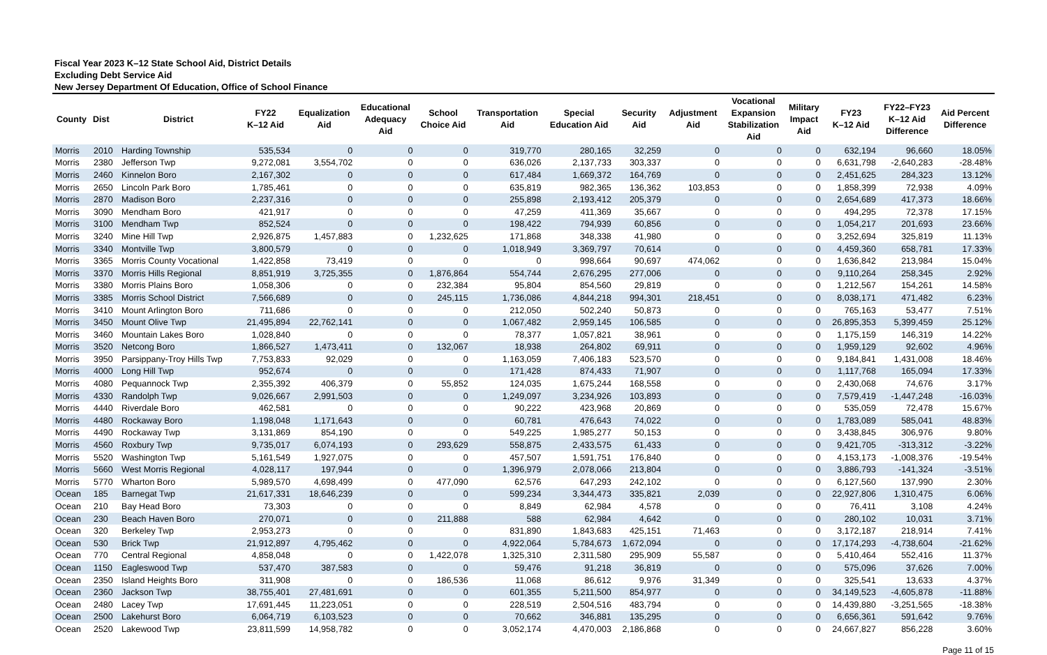Fiscal Year 2023 K–12 State School Aid, District Details
Excluding Debt Service Aid
New Jersey Department Of Education, Office of School Finance
| County | Dist | District | FY22 K–12 Aid | Equalization Aid | Educational Adequacy Aid | School Choice Aid | Transportation Aid | Special Education Aid | Security Aid | Adjustment Aid | Vocational Expansion Stabilization Aid | Military Impact Aid | FY23 K–12 Aid | FY22–FY23 K–12 Aid Difference | Aid Percent Difference |
| --- | --- | --- | --- | --- | --- | --- | --- | --- | --- | --- | --- | --- | --- | --- | --- |
| Morris | 2010 | Harding Township | 535,534 | 0 | 0 | 0 | 319,770 | 280,165 | 32,259 | 0 | 0 | 0 | 632,194 | 96,660 | 18.05% |
| Morris | 2380 | Jefferson Twp | 9,272,081 | 3,554,702 | 0 | 0 | 636,026 | 2,137,733 | 303,337 | 0 | 0 | 0 | 6,631,798 | -2,640,283 | -28.48% |
| Morris | 2460 | Kinnelon Boro | 2,167,302 | 0 | 0 | 0 | 617,484 | 1,669,372 | 164,769 | 0 | 0 | 0 | 2,451,625 | 284,323 | 13.12% |
| Morris | 2650 | Lincoln Park Boro | 1,785,461 | 0 | 0 | 0 | 635,819 | 982,365 | 136,362 | 103,853 | 0 | 0 | 1,858,399 | 72,938 | 4.09% |
| Morris | 2870 | Madison Boro | 2,237,316 | 0 | 0 | 0 | 255,898 | 2,193,412 | 205,379 | 0 | 0 | 0 | 2,654,689 | 417,373 | 18.66% |
| Morris | 3090 | Mendham Boro | 421,917 | 0 | 0 | 0 | 47,259 | 411,369 | 35,667 | 0 | 0 | 0 | 494,295 | 72,378 | 17.15% |
| Morris | 3100 | Mendham Twp | 852,524 | 0 | 0 | 0 | 198,422 | 794,939 | 60,856 | 0 | 0 | 0 | 1,054,217 | 201,693 | 23.66% |
| Morris | 3240 | Mine Hill Twp | 2,926,875 | 1,457,883 | 0 | 1,232,625 | 171,868 | 348,338 | 41,980 | 0 | 0 | 0 | 3,252,694 | 325,819 | 11.13% |
| Morris | 3340 | Montville Twp | 3,800,579 | 0 | 0 | 0 | 1,018,949 | 3,369,797 | 70,614 | 0 | 0 | 0 | 4,459,360 | 658,781 | 17.33% |
| Morris | 3365 | Morris County Vocational | 1,422,858 | 73,419 | 0 | 0 | 0 | 998,664 | 90,697 | 474,062 | 0 | 0 | 1,636,842 | 213,984 | 15.04% |
| Morris | 3370 | Morris Hills Regional | 8,851,919 | 3,725,355 | 0 | 1,876,864 | 554,744 | 2,676,295 | 277,006 | 0 | 0 | 0 | 9,110,264 | 258,345 | 2.92% |
| Morris | 3380 | Morris Plains Boro | 1,058,306 | 0 | 0 | 232,384 | 95,804 | 854,560 | 29,819 | 0 | 0 | 0 | 1,212,567 | 154,261 | 14.58% |
| Morris | 3385 | Morris School District | 7,566,689 | 0 | 0 | 245,115 | 1,736,086 | 4,844,218 | 994,301 | 218,451 | 0 | 0 | 8,038,171 | 471,482 | 6.23% |
| Morris | 3410 | Mount Arlington Boro | 711,686 | 0 | 0 | 0 | 212,050 | 502,240 | 50,873 | 0 | 0 | 0 | 765,163 | 53,477 | 7.51% |
| Morris | 3450 | Mount Olive Twp | 21,495,894 | 22,762,141 | 0 | 0 | 1,067,482 | 2,959,145 | 106,585 | 0 | 0 | 0 | 26,895,353 | 5,399,459 | 25.12% |
| Morris | 3460 | Mountain Lakes Boro | 1,028,840 | 0 | 0 | 0 | 78,377 | 1,057,821 | 38,961 | 0 | 0 | 0 | 1,175,159 | 146,319 | 14.22% |
| Morris | 3520 | Netcong Boro | 1,866,527 | 1,473,411 | 0 | 132,067 | 18,938 | 264,802 | 69,911 | 0 | 0 | 0 | 1,959,129 | 92,602 | 4.96% |
| Morris | 3950 | Parsippany-Troy Hills Twp | 7,753,833 | 92,029 | 0 | 0 | 1,163,059 | 7,406,183 | 523,570 | 0 | 0 | 0 | 9,184,841 | 1,431,008 | 18.46% |
| Morris | 4000 | Long Hill Twp | 952,674 | 0 | 0 | 0 | 171,428 | 874,433 | 71,907 | 0 | 0 | 0 | 1,117,768 | 165,094 | 17.33% |
| Morris | 4080 | Pequannock Twp | 2,355,392 | 406,379 | 0 | 55,852 | 124,035 | 1,675,244 | 168,558 | 0 | 0 | 0 | 2,430,068 | 74,676 | 3.17% |
| Morris | 4330 | Randolph Twp | 9,026,667 | 2,991,503 | 0 | 0 | 1,249,097 | 3,234,926 | 103,893 | 0 | 0 | 0 | 7,579,419 | -1,447,248 | -16.03% |
| Morris | 4440 | Riverdale Boro | 462,581 | 0 | 0 | 0 | 90,222 | 423,968 | 20,869 | 0 | 0 | 0 | 535,059 | 72,478 | 15.67% |
| Morris | 4480 | Rockaway Boro | 1,198,048 | 1,171,643 | 0 | 0 | 60,781 | 476,643 | 74,022 | 0 | 0 | 0 | 1,783,089 | 585,041 | 48.83% |
| Morris | 4490 | Rockaway Twp | 3,131,869 | 854,190 | 0 | 0 | 549,225 | 1,985,277 | 50,153 | 0 | 0 | 0 | 3,438,845 | 306,976 | 9.80% |
| Morris | 4560 | Roxbury Twp | 9,735,017 | 6,074,193 | 0 | 293,629 | 558,875 | 2,433,575 | 61,433 | 0 | 0 | 0 | 9,421,705 | -313,312 | -3.22% |
| Morris | 5520 | Washington Twp | 5,161,549 | 1,927,075 | 0 | 0 | 457,507 | 1,591,751 | 176,840 | 0 | 0 | 0 | 4,153,173 | -1,008,376 | -19.54% |
| Morris | 5660 | West Morris Regional | 4,028,117 | 197,944 | 0 | 0 | 1,396,979 | 2,078,066 | 213,804 | 0 | 0 | 0 | 3,886,793 | -141,324 | -3.51% |
| Morris | 5770 | Wharton Boro | 5,989,570 | 4,698,499 | 0 | 477,090 | 62,576 | 647,293 | 242,102 | 0 | 0 | 0 | 6,127,560 | 137,990 | 2.30% |
| Ocean | 185 | Barnegat Twp | 21,617,331 | 18,646,239 | 0 | 0 | 599,234 | 3,344,473 | 335,821 | 2,039 | 0 | 0 | 22,927,806 | 1,310,475 | 6.06% |
| Ocean | 210 | Bay Head Boro | 73,303 | 0 | 0 | 0 | 8,849 | 62,984 | 4,578 | 0 | 0 | 0 | 76,411 | 3,108 | 4.24% |
| Ocean | 230 | Beach Haven Boro | 270,071 | 0 | 0 | 211,888 | 588 | 62,984 | 4,642 | 0 | 0 | 0 | 280,102 | 10,031 | 3.71% |
| Ocean | 320 | Berkeley Twp | 2,953,273 | 0 | 0 | 0 | 831,890 | 1,843,683 | 425,151 | 71,463 | 0 | 0 | 3,172,187 | 218,914 | 7.41% |
| Ocean | 530 | Brick Twp | 21,912,897 | 4,795,462 | 0 | 0 | 4,922,064 | 5,784,673 | 1,672,094 | 0 | 0 | 0 | 17,174,293 | -4,738,604 | -21.62% |
| Ocean | 770 | Central Regional | 4,858,048 | 0 | 0 | 1,422,078 | 1,325,310 | 2,311,580 | 295,909 | 55,587 | 0 | 0 | 5,410,464 | 552,416 | 11.37% |
| Ocean | 1150 | Eagleswood Twp | 537,470 | 387,583 | 0 | 0 | 59,476 | 91,218 | 36,819 | 0 | 0 | 0 | 575,096 | 37,626 | 7.00% |
| Ocean | 2350 | Island Heights Boro | 311,908 | 0 | 0 | 186,536 | 11,068 | 86,612 | 9,976 | 31,349 | 0 | 0 | 325,541 | 13,633 | 4.37% |
| Ocean | 2360 | Jackson Twp | 38,755,401 | 27,481,691 | 0 | 0 | 601,355 | 5,211,500 | 854,977 | 0 | 0 | 0 | 34,149,523 | -4,605,878 | -11.88% |
| Ocean | 2480 | Lacey Twp | 17,691,445 | 11,223,051 | 0 | 0 | 228,519 | 2,504,516 | 483,794 | 0 | 0 | 0 | 14,439,880 | -3,251,565 | -18.38% |
| Ocean | 2500 | Lakehurst Boro | 6,064,719 | 6,103,523 | 0 | 0 | 70,662 | 346,881 | 135,295 | 0 | 0 | 0 | 6,656,361 | 591,642 | 9.76% |
| Ocean | 2520 | Lakewood Twp | 23,811,599 | 14,958,782 | 0 | 0 | 3,052,174 | 4,470,003 | 2,186,868 | 0 | 0 | 0 | 24,667,827 | 856,228 | 3.60% |
Page 11 of 15